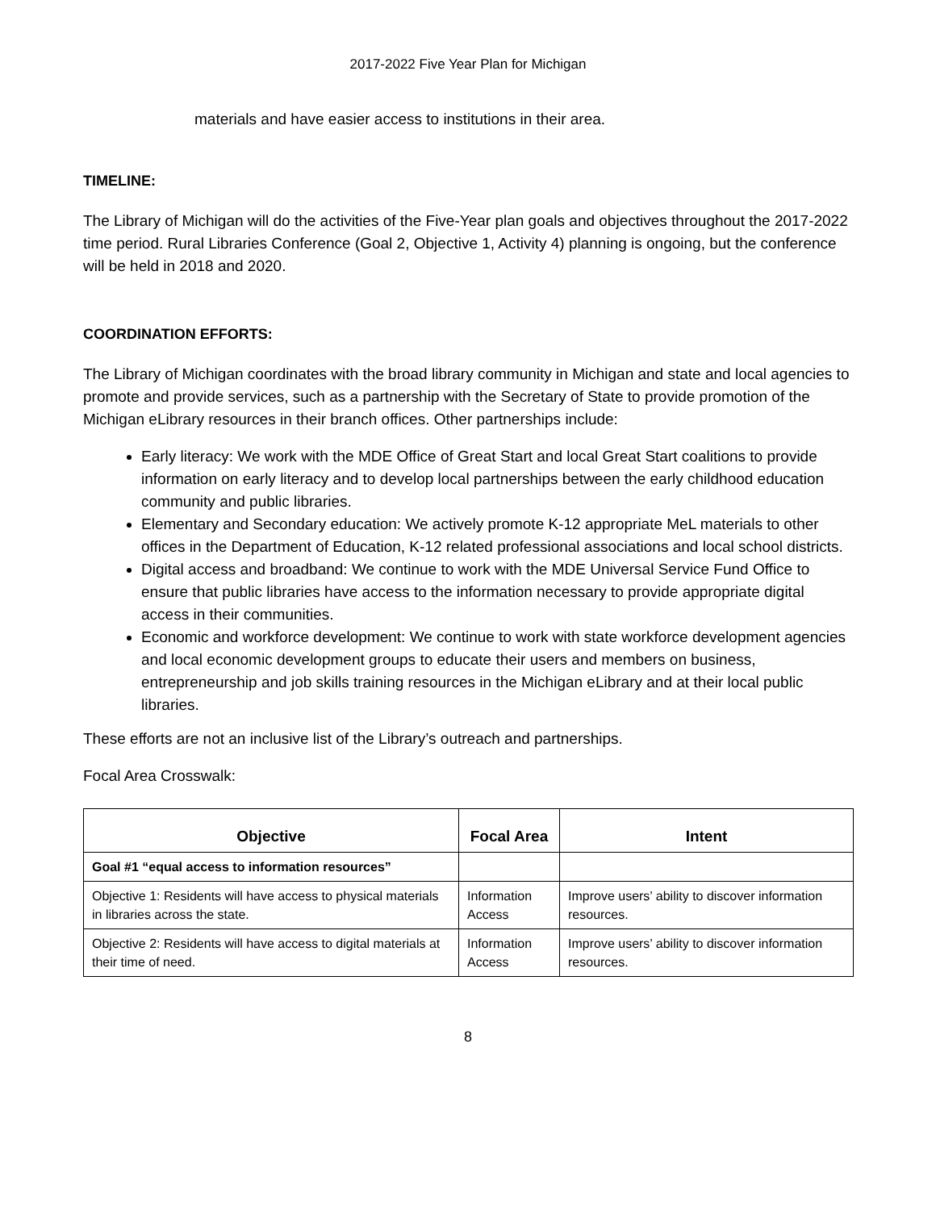2017-2022 Five Year Plan for Michigan
materials and have easier access to institutions in their area.
TIMELINE:
The Library of Michigan will do the activities of the Five-Year plan goals and objectives throughout the 2017-2022 time period. Rural Libraries Conference (Goal 2, Objective 1, Activity 4) planning is ongoing, but the conference will be held in 2018 and 2020.
COORDINATION EFFORTS:
The Library of Michigan coordinates with the broad library community in Michigan and state and local agencies to promote and provide services, such as a partnership with the Secretary of State to provide promotion of the Michigan eLibrary resources in their branch offices. Other partnerships include:
Early literacy: We work with the MDE Office of Great Start and local Great Start coalitions to provide information on early literacy and to develop local partnerships between the early childhood education community and public libraries.
Elementary and Secondary education: We actively promote K-12 appropriate MeL materials to other offices in the Department of Education, K-12 related professional associations and local school districts.
Digital access and broadband: We continue to work with the MDE Universal Service Fund Office to ensure that public libraries have access to the information necessary to provide appropriate digital access in their communities.
Economic and workforce development: We continue to work with state workforce development agencies and local economic development groups to educate their users and members on business, entrepreneurship and job skills training resources in the Michigan eLibrary and at their local public libraries.
These efforts are not an inclusive list of the Library’s outreach and partnerships.
Focal Area Crosswalk:
| Objective | Focal Area | Intent |
| --- | --- | --- |
| Goal #1 “equal access to information resources” | | |
| Objective 1: Residents will have access to physical materials in libraries across the state. | Information Access | Improve users’ ability to discover information resources. |
| Objective 2: Residents will have access to digital materials at their time of need. | Information Access | Improve users’ ability to discover information resources. |
8